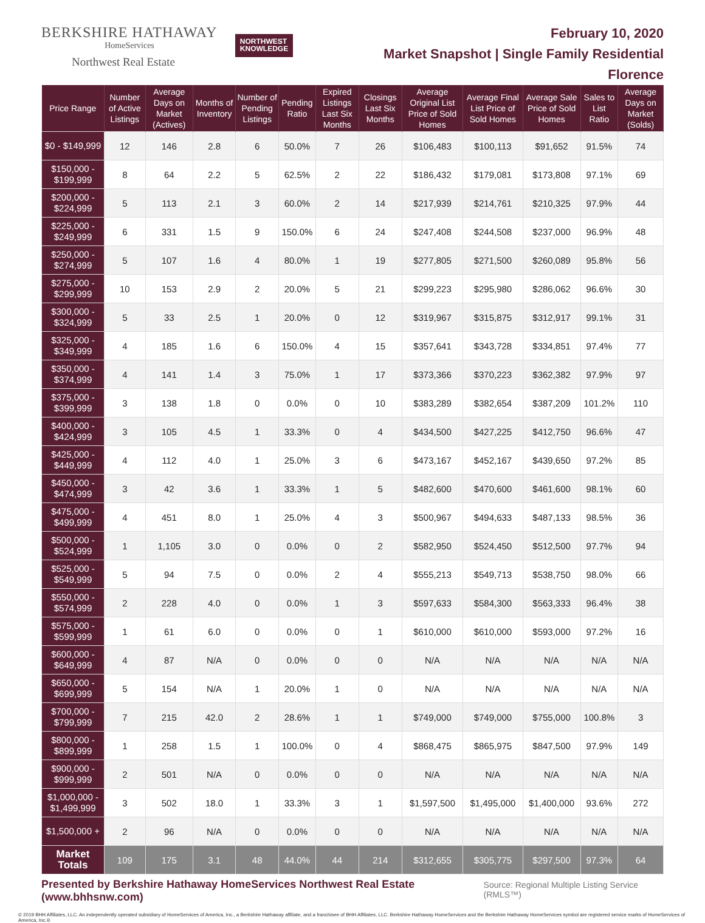BERKSHIRE HATHAWAY
HomeServices
Northwest Real Estate
NORTHWEST
KNOWLEDGE
February 10, 2020
Market Snapshot | Single Family Residential
Florence
| Price Range | Number of Active Listings | Average Days on Market (Actives) | Months of Inventory | Number of Pending Listings | Pending Ratio | Expired Listings Last Six Months | Closings Last Six Months | Average Original List Price of Sold Homes | Average Final List Price of Sold Homes | Average Sale Price of Sold Homes | Sales to List Ratio | Average Days on Market (Solds) |
| --- | --- | --- | --- | --- | --- | --- | --- | --- | --- | --- | --- | --- |
| $0 - $149,999 | 12 | 146 | 2.8 | 6 | 50.0% | 7 | 26 | $106,483 | $100,113 | $91,652 | 91.5% | 74 |
| $150,000 - $199,999 | 8 | 64 | 2.2 | 5 | 62.5% | 2 | 22 | $186,432 | $179,081 | $173,808 | 97.1% | 69 |
| $200,000 - $224,999 | 5 | 113 | 2.1 | 3 | 60.0% | 2 | 14 | $217,939 | $214,761 | $210,325 | 97.9% | 44 |
| $225,000 - $249,999 | 6 | 331 | 1.5 | 9 | 150.0% | 6 | 24 | $247,408 | $244,508 | $237,000 | 96.9% | 48 |
| $250,000 - $274,999 | 5 | 107 | 1.6 | 4 | 80.0% | 1 | 19 | $277,805 | $271,500 | $260,089 | 95.8% | 56 |
| $275,000 - $299,999 | 10 | 153 | 2.9 | 2 | 20.0% | 5 | 21 | $299,223 | $295,980 | $286,062 | 96.6% | 30 |
| $300,000 - $324,999 | 5 | 33 | 2.5 | 1 | 20.0% | 0 | 12 | $319,967 | $315,875 | $312,917 | 99.1% | 31 |
| $325,000 - $349,999 | 4 | 185 | 1.6 | 6 | 150.0% | 4 | 15 | $357,641 | $343,728 | $334,851 | 97.4% | 77 |
| $350,000 - $374,999 | 4 | 141 | 1.4 | 3 | 75.0% | 1 | 17 | $373,366 | $370,223 | $362,382 | 97.9% | 97 |
| $375,000 - $399,999 | 3 | 138 | 1.8 | 0 | 0.0% | 0 | 10 | $383,289 | $382,654 | $387,209 | 101.2% | 110 |
| $400,000 - $424,999 | 3 | 105 | 4.5 | 1 | 33.3% | 0 | 4 | $434,500 | $427,225 | $412,750 | 96.6% | 47 |
| $425,000 - $449,999 | 4 | 112 | 4.0 | 1 | 25.0% | 3 | 6 | $473,167 | $452,167 | $439,650 | 97.2% | 85 |
| $450,000 - $474,999 | 3 | 42 | 3.6 | 1 | 33.3% | 1 | 5 | $482,600 | $470,600 | $461,600 | 98.1% | 60 |
| $475,000 - $499,999 | 4 | 451 | 8.0 | 1 | 25.0% | 4 | 3 | $500,967 | $494,633 | $487,133 | 98.5% | 36 |
| $500,000 - $524,999 | 1 | 1,105 | 3.0 | 0 | 0.0% | 0 | 2 | $582,950 | $524,450 | $512,500 | 97.7% | 94 |
| $525,000 - $549,999 | 5 | 94 | 7.5 | 0 | 0.0% | 2 | 4 | $555,213 | $549,713 | $538,750 | 98.0% | 66 |
| $550,000 - $574,999 | 2 | 228 | 4.0 | 0 | 0.0% | 1 | 3 | $597,633 | $584,300 | $563,333 | 96.4% | 38 |
| $575,000 - $599,999 | 1 | 61 | 6.0 | 0 | 0.0% | 0 | 1 | $610,000 | $610,000 | $593,000 | 97.2% | 16 |
| $600,000 - $649,999 | 4 | 87 | N/A | 0 | 0.0% | 0 | 0 | N/A | N/A | N/A | N/A | N/A |
| $650,000 - $699,999 | 5 | 154 | N/A | 1 | 20.0% | 1 | 0 | N/A | N/A | N/A | N/A | N/A |
| $700,000 - $799,999 | 7 | 215 | 42.0 | 2 | 28.6% | 1 | 1 | $749,000 | $749,000 | $755,000 | 100.8% | 3 |
| $800,000 - $899,999 | 1 | 258 | 1.5 | 1 | 100.0% | 0 | 4 | $868,475 | $865,975 | $847,500 | 97.9% | 149 |
| $900,000 - $999,999 | 2 | 501 | N/A | 0 | 0.0% | 0 | 0 | N/A | N/A | N/A | N/A | N/A |
| $1,000,000 - $1,499,999 | 3 | 502 | 18.0 | 1 | 33.3% | 3 | 1 | $1,597,500 | $1,495,000 | $1,400,000 | 93.6% | 272 |
| $1,500,000 + | 2 | 96 | N/A | 0 | 0.0% | 0 | 0 | N/A | N/A | N/A | N/A | N/A |
| Market Totals | 109 | 175 | 3.1 | 48 | 44.0% | 44 | 214 | $312,655 | $305,775 | $297,500 | 97.3% | 64 |
Presented by Berkshire Hathaway HomeServices Northwest Real Estate (www.bhhsnw.com) Source: Regional Multiple Listing Service (RMLS™)
© 2019 BHH Affiliates, LLC. An independently operated subsidiary of HomeServices of America, Inc., a Berkshire Hathaway affiliate, and a franchisee of BHH Affiliates, LLC. Berkshire Hathaway HomeServices and the Berkshire Hathaway HomeServices symbol are registered service marks of HomeServices of America, Inc.®